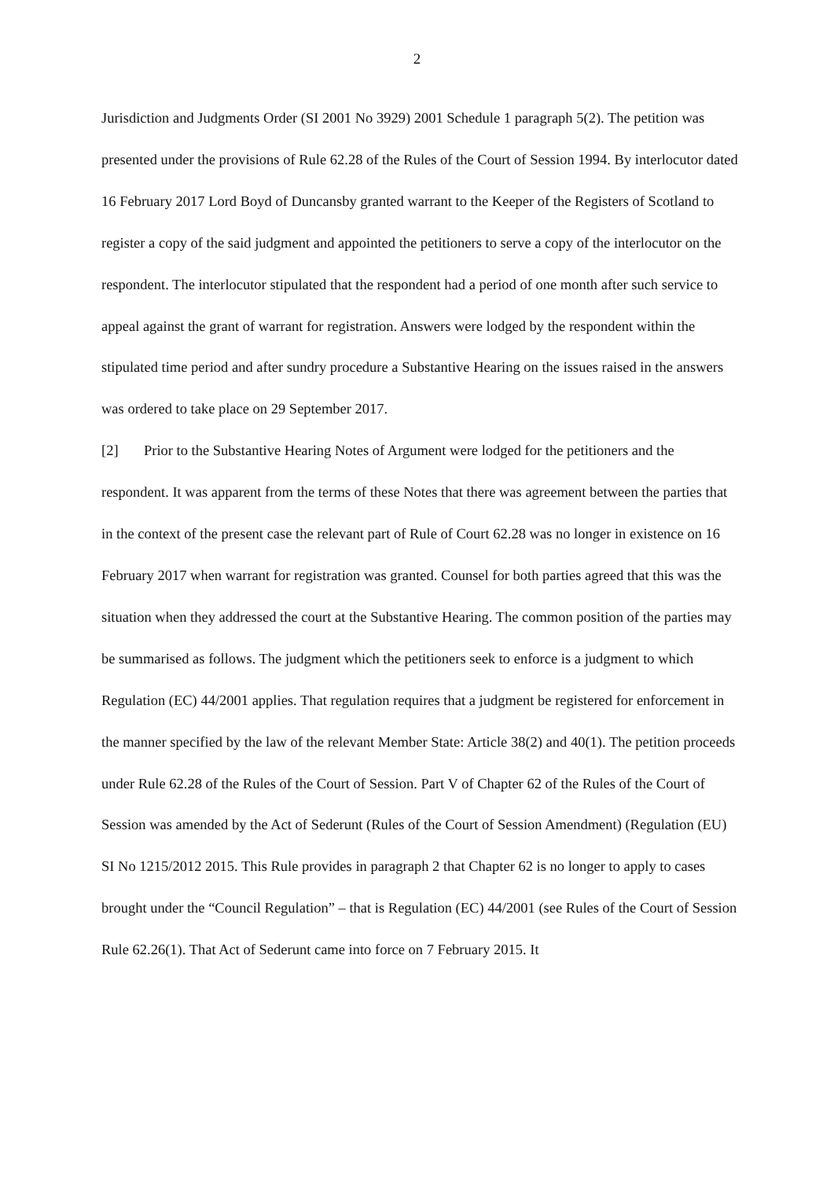2
Jurisdiction and Judgments Order (SI 2001 No 3929) 2001 Schedule 1 paragraph 5(2). The petition was presented under the provisions of Rule 62.28 of the Rules of the Court of Session 1994. By interlocutor dated 16 February 2017 Lord Boyd of Duncansby granted warrant to the Keeper of the Registers of Scotland to register a copy of the said judgment and appointed the petitioners to serve a copy of the interlocutor on the respondent. The interlocutor stipulated that the respondent had a period of one month after such service to appeal against the grant of warrant for registration. Answers were lodged by the respondent within the stipulated time period and after sundry procedure a Substantive Hearing on the issues raised in the answers was ordered to take place on 29 September 2017.
[2] Prior to the Substantive Hearing Notes of Argument were lodged for the petitioners and the respondent. It was apparent from the terms of these Notes that there was agreement between the parties that in the context of the present case the relevant part of Rule of Court 62.28 was no longer in existence on 16 February 2017 when warrant for registration was granted. Counsel for both parties agreed that this was the situation when they addressed the court at the Substantive Hearing. The common position of the parties may be summarised as follows. The judgment which the petitioners seek to enforce is a judgment to which Regulation (EC) 44/2001 applies. That regulation requires that a judgment be registered for enforcement in the manner specified by the law of the relevant Member State: Article 38(2) and 40(1). The petition proceeds under Rule 62.28 of the Rules of the Court of Session. Part V of Chapter 62 of the Rules of the Court of Session was amended by the Act of Sederunt (Rules of the Court of Session Amendment) (Regulation (EU) SI No 1215/2012 2015. This Rule provides in paragraph 2 that Chapter 62 is no longer to apply to cases brought under the “Council Regulation” – that is Regulation (EC) 44/2001 (see Rules of the Court of Session Rule 62.26(1). That Act of Sederunt came into force on 7 February 2015. It